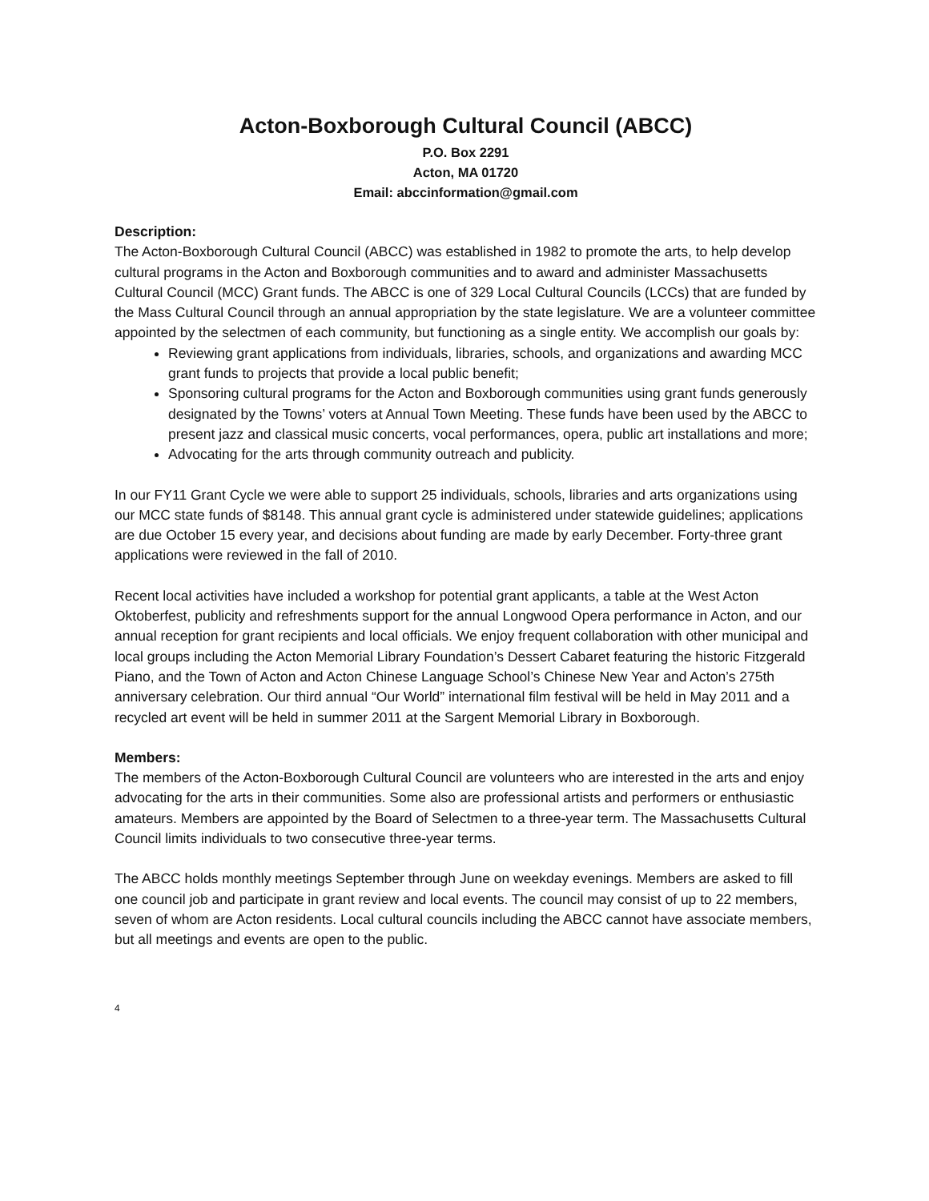Acton-Boxborough Cultural Council (ABCC)
P.O. Box 2291
Acton, MA 01720
Email: abccinformation@gmail.com
Description:
The Acton-Boxborough Cultural Council (ABCC) was established in 1982 to promote the arts, to help develop cultural programs in the Acton and Boxborough communities and to award and administer Massachusetts Cultural Council (MCC) Grant funds. The ABCC is one of 329 Local Cultural Councils (LCCs) that are funded by the Mass Cultural Council through an annual appropriation by the state legislature. We are a volunteer committee appointed by the selectmen of each community, but functioning as a single entity. We accomplish our goals by:
Reviewing grant applications from individuals, libraries, schools, and organizations and awarding MCC grant funds to projects that provide a local public benefit;
Sponsoring cultural programs for the Acton and Boxborough communities using grant funds generously designated by the Towns’ voters at Annual Town Meeting. These funds have been used by the ABCC to present jazz and classical music concerts, vocal performances, opera, public art installations and more;
Advocating for the arts through community outreach and publicity.
In our FY11 Grant Cycle we were able to support 25 individuals, schools, libraries and arts organizations using our MCC state funds of $8148. This annual grant cycle is administered under statewide guidelines; applications are due October 15 every year, and decisions about funding are made by early December. Forty-three grant applications were reviewed in the fall of 2010.
Recent local activities have included a workshop for potential grant applicants, a table at the West Acton Oktoberfest, publicity and refreshments support for the annual Longwood Opera performance in Acton, and our annual reception for grant recipients and local officials. We enjoy frequent collaboration with other municipal and local groups including the Acton Memorial Library Foundation’s Dessert Cabaret featuring the historic Fitzgerald Piano, and the Town of Acton and Acton Chinese Language School’s Chinese New Year and Acton’s 275th anniversary celebration. Our third annual “Our World” international film festival will be held in May 2011 and a recycled art event will be held in summer 2011 at the Sargent Memorial Library in Boxborough.
Members:
The members of the Acton-Boxborough Cultural Council are volunteers who are interested in the arts and enjoy advocating for the arts in their communities. Some also are professional artists and performers or enthusiastic amateurs. Members are appointed by the Board of Selectmen to a three-year term. The Massachusetts Cultural Council limits individuals to two consecutive three-year terms.
The ABCC holds monthly meetings September through June on weekday evenings. Members are asked to fill one council job and participate in grant review and local events. The council may consist of up to 22 members, seven of whom are Acton residents. Local cultural councils including the ABCC cannot have associate members, but all meetings and events are open to the public.
4